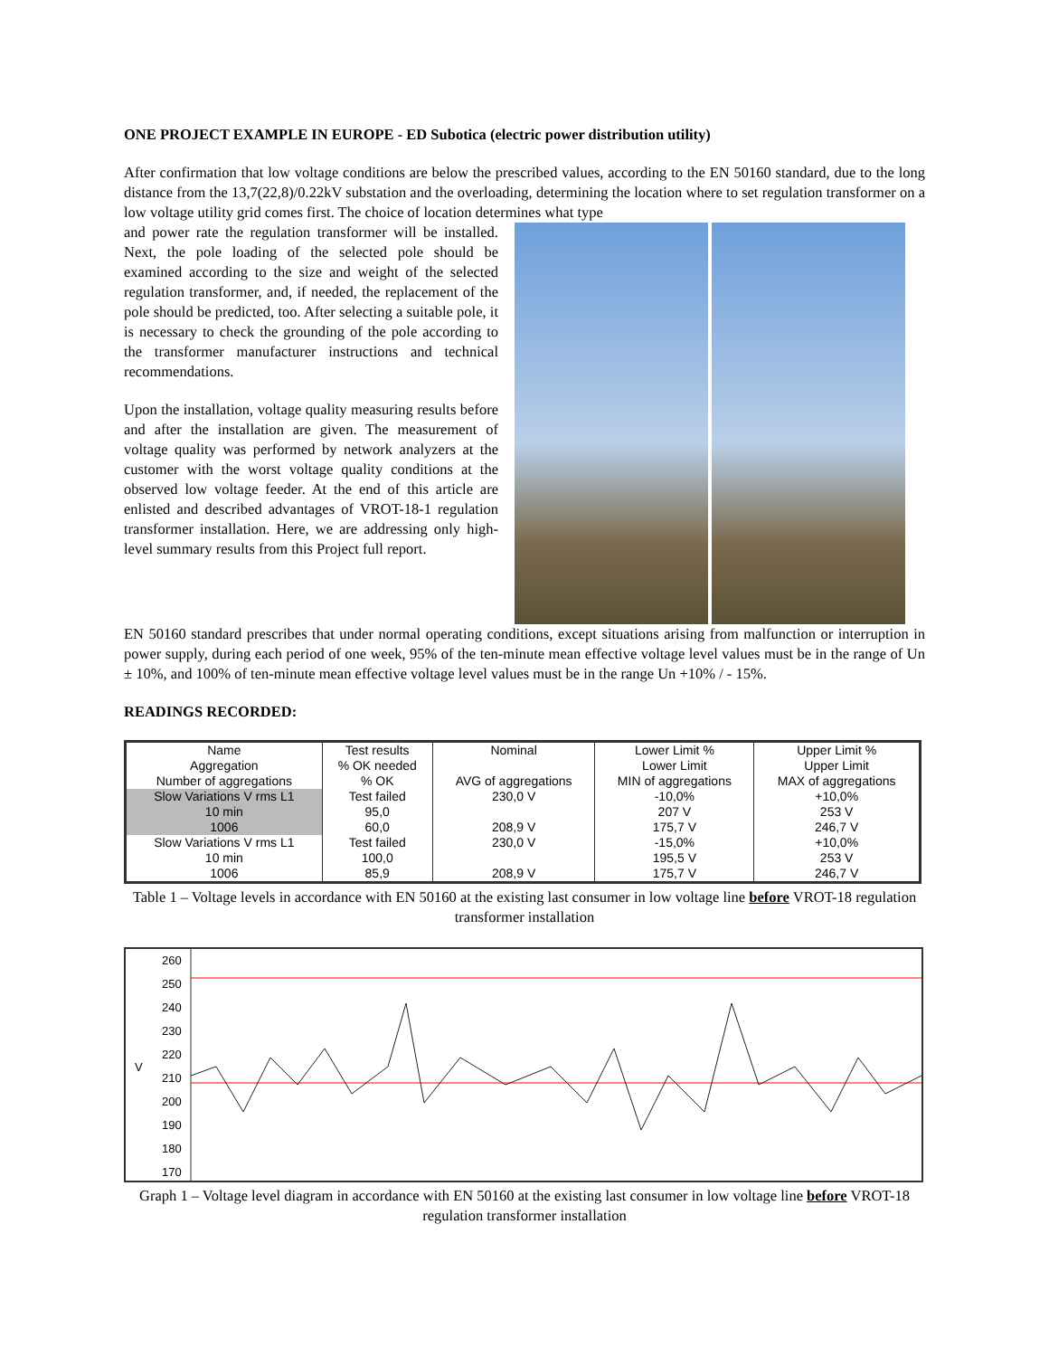ONE PROJECT EXAMPLE IN EUROPE - ED Subotica (electric power distribution utility)
After confirmation that low voltage conditions are below the prescribed values, according to the EN 50160 standard, due to the long distance from the 13,7(22,8)/0.22kV substation and the overloading, determining the location where to set regulation transformer on a low voltage utility grid comes first. The choice of location determines what type
and power rate the regulation transformer will be installed. Next, the pole loading of the selected pole should be examined according to the size and weight of the selected regulation transformer, and, if needed, the replacement of the pole should be predicted, too. After selecting a suitable pole, it is necessary to check the grounding of the pole according to the transformer manufacturer instructions and technical recommendations.
Upon the installation, voltage quality measuring results before and after the installation are given. The measurement of voltage quality was performed by network analyzers at the customer with the worst voltage quality conditions at the observed low voltage feeder. At the end of this article are enlisted and described advantages of VROT-18-1 regulation transformer installation. Here, we are addressing only high-level summary results from this Project full report.
EN 50160 standard prescribes that under normal operating conditions, except situations arising from malfunction or interruption in power supply, during each period of one week, 95% of the ten-minute mean effective voltage level values must be in the range of Un ± 10%, and 100% of ten-minute mean effective voltage level values must be in the range Un +10% / - 15%.
READINGS RECORDED:
| Name | Test results | Nominal | Lower Limit % | Upper Limit % |
| Aggregation | % OK needed | | Lower Limit | Upper Limit |
| Number of aggregations | % OK | AVG of aggregations | MIN of aggregations | MAX of aggregations |
| Slow Variations V rms L1 | Test failed | 230,0 V | -10,0% | +10,0% |
| 10 min | 95,0 | | 207 V | 253 V |
| 1006 | 60,0 | 208,9 V | 175,7 V | 246,7 V |
| Slow Variations V rms L1 | Test failed | 230,0 V | -15,0% | +10,0% |
| 10 min | 100,0 | | 195,5 V | 253 V |
| 1006 | 85,9 | 208,9 V | 175,7 V | 246,7 V |
Table 1 – Voltage levels in accordance with EN 50160 at the existing last consumer in low voltage line before VROT-18 regulation transformer installation
V
260
250
240
230
220
210
200
190
180
170
Graph 1 – Voltage level diagram in accordance with EN 50160 at the existing last consumer in low voltage line before VROT-18 regulation transformer installation